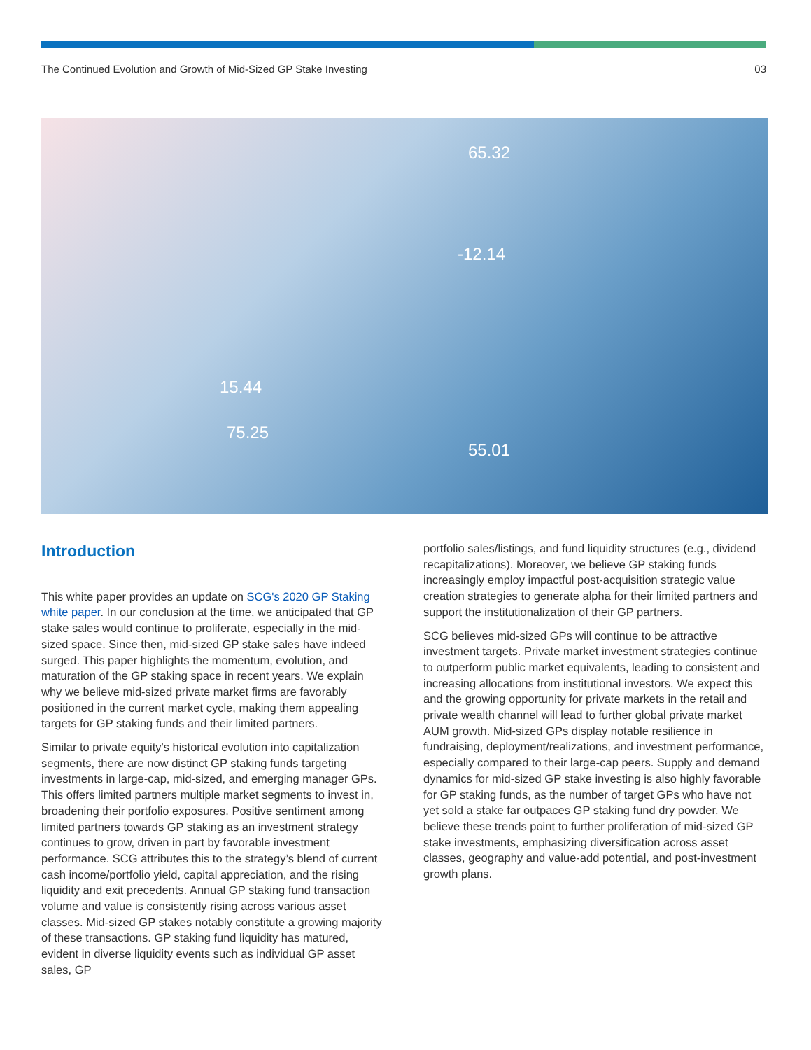The Continued Evolution and Growth of Mid-Sized GP Stake Investing 03
65.32
-12.14
55.01
15.44
75.25
Introduction
This white paper provides an update on SCG's 2020 GP Staking white paper. In our conclusion at the time, we anticipated that GP stake sales would continue to proliferate, especially in the mid-sized space. Since then, mid-sized GP stake sales have indeed surged. This paper highlights the momentum, evolution, and maturation of the GP staking space in recent years. We explain why we believe mid-sized private market firms are favorably positioned in the current market cycle, making them appealing targets for GP staking funds and their limited partners.
Similar to private equity's historical evolution into capitalization segments, there are now distinct GP staking funds targeting investments in large-cap, mid-sized, and emerging manager GPs. This offers limited partners multiple market segments to invest in, broadening their portfolio exposures. Positive sentiment among limited partners towards GP staking as an investment strategy continues to grow, driven in part by favorable investment performance. SCG attributes this to the strategy’s blend of current cash income/portfolio yield, capital appreciation, and the rising liquidity and exit precedents. Annual GP staking fund transaction volume and value is consistently rising across various asset classes. Mid-sized GP stakes notably constitute a growing majority of these transactions. GP staking fund liquidity has matured, evident in diverse liquidity events such as individual GP asset sales, GP
portfolio sales/listings, and fund liquidity structures (e.g., dividend recapitalizations). Moreover, we believe GP staking funds increasingly employ impactful post-acquisition strategic value creation strategies to generate alpha for their limited partners and support the institutionalization of their GP partners.
SCG believes mid-sized GPs will continue to be attractive investment targets. Private market investment strategies continue to outperform public market equivalents, leading to consistent and increasing allocations from institutional investors. We expect this and the growing opportunity for private markets in the retail and private wealth channel will lead to further global private market AUM growth. Mid-sized GPs display notable resilience in fundraising, deployment/realizations, and investment performance, especially compared to their large-cap peers. Supply and demand dynamics for mid-sized GP stake investing is also highly favorable for GP staking funds, as the number of target GPs who have not yet sold a stake far outpaces GP staking fund dry powder. We believe these trends point to further proliferation of mid-sized GP stake investments, emphasizing diversification across asset classes, geography and value-add potential, and post-investment growth plans.